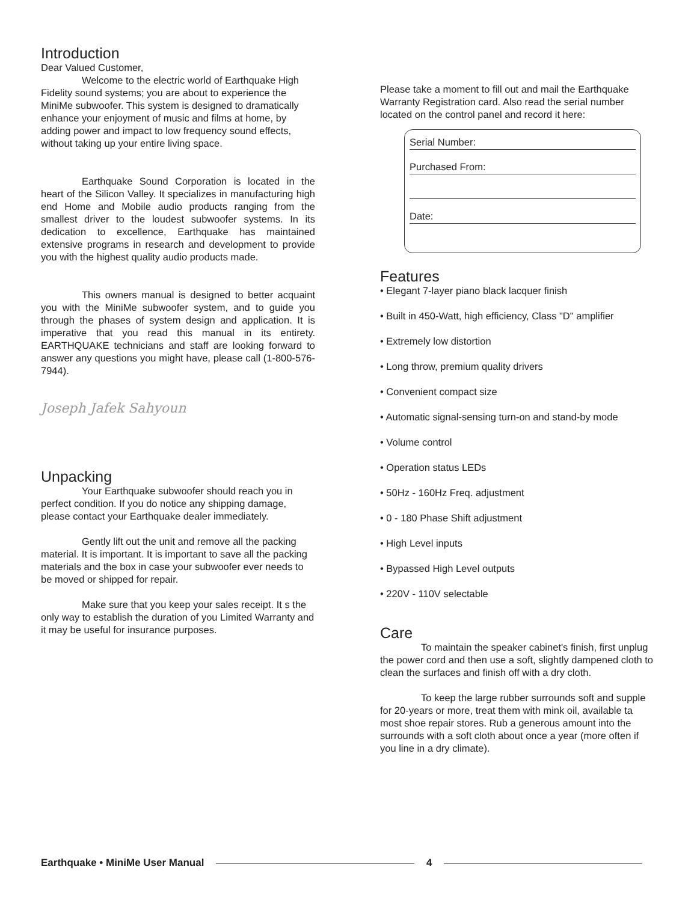Introduction
Dear Valued Customer,
Welcome to the electric world of Earthquake High Fidelity sound systems; you are about to experience the MiniMe subwoofer. This system is designed to dramatically enhance your enjoyment of music and films at home, by adding power and impact to low frequency sound effects, without taking up your entire living space.
Earthquake Sound Corporation is located in the heart of the Silicon Valley. It specializes in manufacturing high end Home and Mobile audio products ranging from the smallest driver to the loudest subwoofer systems. In its dedication to excellence, Earthquake has maintained extensive programs in research and development to provide you with the highest quality audio products made.
This owners manual is designed to better acquaint you with the MiniMe subwoofer system, and to guide you through the phases of system design and application. It is imperative that you read this manual in its entirety. EARTHQUAKE technicians and staff are looking forward to answer any questions you might have, please call (1-800-576-7944).
Joseph Jafek Sahyoun
Unpacking
Your Earthquake subwoofer should reach you in perfect condition. If you do notice any shipping damage, please contact your Earthquake dealer immediately.
Gently lift out the unit and remove all the packing material. It is important. It is important to save all the packing materials and the box in case your subwoofer ever needs to be moved or shipped for repair.
Make sure that you keep your sales receipt. It s the only way to establish the duration of you Limited Warranty and it may be useful for insurance purposes.
Please take a moment to fill out and mail the Earthquake Warranty Registration card. Also read the serial number located on the control panel and record it here:
Serial Number:
Purchased From:
Date:
Features
• Elegant 7-layer piano black lacquer finish
• Built in 450-Watt, high efficiency, Class "D" amplifier
• Extremely low distortion
• Long throw, premium quality drivers
• Convenient compact size
• Automatic signal-sensing turn-on and stand-by mode
• Volume control
• Operation status LEDs
• 50Hz - 160Hz Freq. adjustment
• 0 - 180 Phase Shift adjustment
• High Level inputs
• Bypassed High Level outputs
• 220V - 110V selectable
Care
To maintain the speaker cabinet's finish, first unplug the power cord and then use a soft, slightly dampened cloth to clean the surfaces and finish off with a dry cloth.
To keep the large rubber surrounds soft and supple for 20-years or more, treat them with mink oil, available ta most shoe repair stores. Rub a generous amount into the surrounds with a soft cloth about once a year (more often if you line in a dry climate).
Earthquake • MiniMe User Manual 4